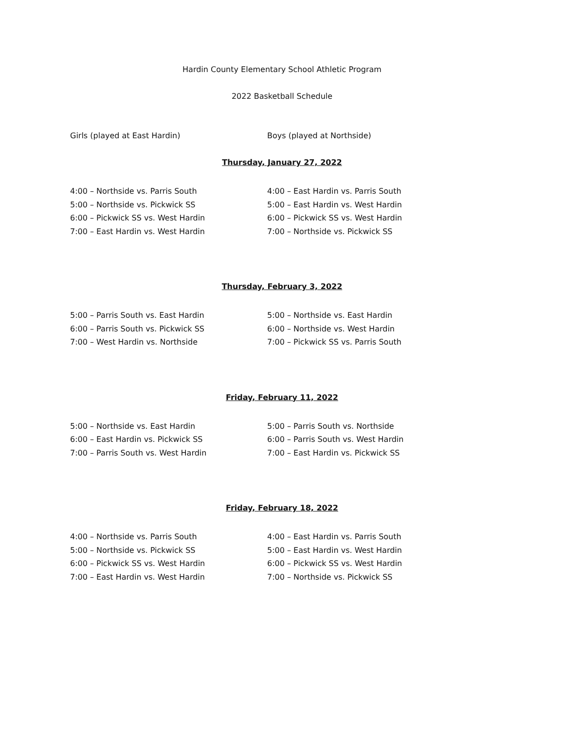Hardin County Elementary School Athletic Program
2022 Basketball Schedule
Girls (played at East Hardin) Boys (played at Northside)
Thursday, January 27, 2022
4:00 – Northside vs. Parris South
5:00 – Northside vs. Pickwick SS
6:00 – Pickwick SS vs. West Hardin
7:00 – East Hardin vs. West Hardin
4:00 – East Hardin vs. Parris South
5:00 – East Hardin vs. West Hardin
6:00 – Pickwick SS vs. West Hardin
7:00 – Northside vs. Pickwick SS
Thursday, February 3, 2022
5:00 – Parris South vs. East Hardin
6:00 – Parris South vs. Pickwick SS
7:00 – West Hardin vs. Northside
5:00 – Northside vs. East Hardin
6:00 – Northside vs. West Hardin
7:00 – Pickwick SS vs. Parris South
Friday, February 11, 2022
5:00 – Northside vs. East Hardin
6:00 – East Hardin vs. Pickwick SS
7:00 – Parris South vs. West Hardin
5:00 – Parris South vs. Northside
6:00 – Parris South vs. West Hardin
7:00 – East Hardin vs. Pickwick SS
Friday, February 18, 2022
4:00 – Northside vs. Parris South
5:00 – Northside vs. Pickwick SS
6:00 – Pickwick SS vs. West Hardin
7:00 – East Hardin vs. West Hardin
4:00 – East Hardin vs. Parris South
5:00 – East Hardin vs. West Hardin
6:00 – Pickwick SS vs. West Hardin
7:00 – Northside vs. Pickwick SS